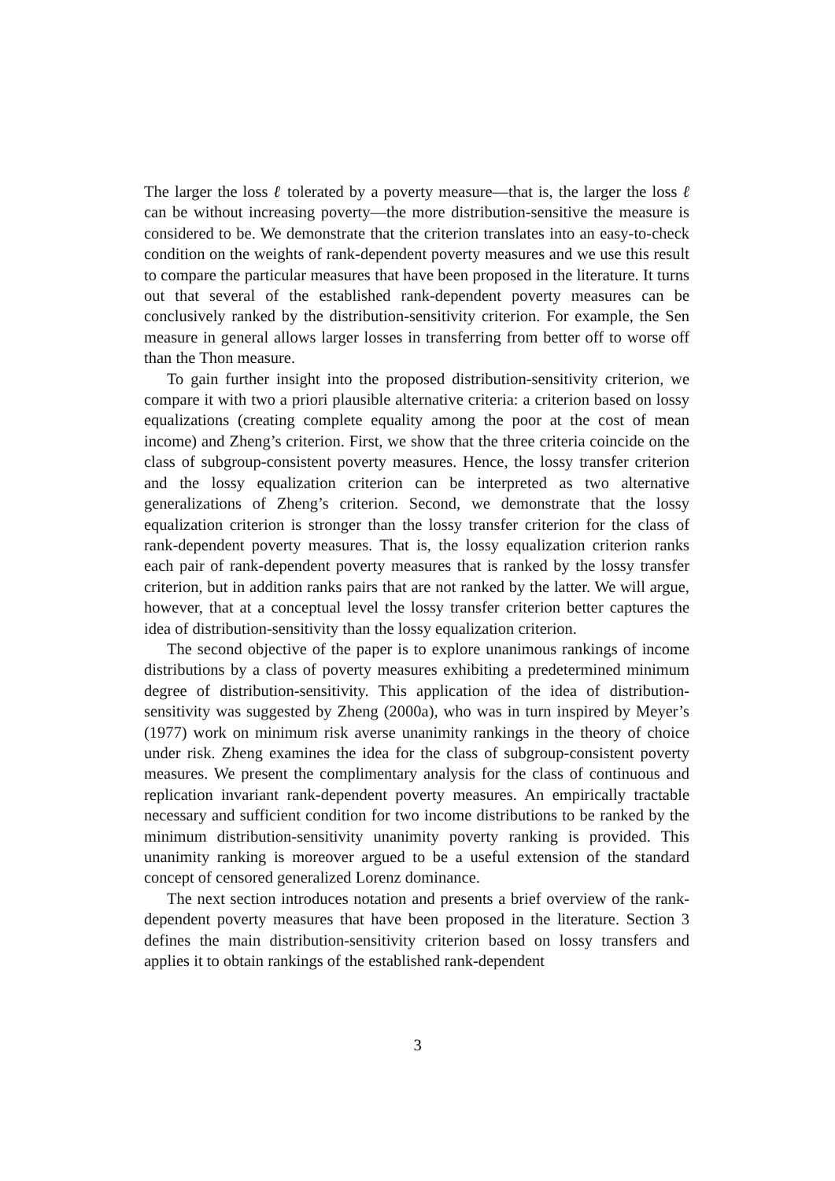The larger the loss ℓ tolerated by a poverty measure—that is, the larger the loss ℓ can be without increasing poverty—the more distribution-sensitive the measure is considered to be. We demonstrate that the criterion translates into an easy-to-check condition on the weights of rank-dependent poverty measures and we use this result to compare the particular measures that have been proposed in the literature. It turns out that several of the established rank-dependent poverty measures can be conclusively ranked by the distribution-sensitivity criterion. For example, the Sen measure in general allows larger losses in transferring from better off to worse off than the Thon measure.
To gain further insight into the proposed distribution-sensitivity criterion, we compare it with two a priori plausible alternative criteria: a criterion based on lossy equalizations (creating complete equality among the poor at the cost of mean income) and Zheng’s criterion. First, we show that the three criteria coincide on the class of subgroup-consistent poverty measures. Hence, the lossy transfer criterion and the lossy equalization criterion can be interpreted as two alternative generalizations of Zheng’s criterion. Second, we demonstrate that the lossy equalization criterion is stronger than the lossy transfer criterion for the class of rank-dependent poverty measures. That is, the lossy equalization criterion ranks each pair of rank-dependent poverty measures that is ranked by the lossy transfer criterion, but in addition ranks pairs that are not ranked by the latter. We will argue, however, that at a conceptual level the lossy transfer criterion better captures the idea of distribution-sensitivity than the lossy equalization criterion.
The second objective of the paper is to explore unanimous rankings of income distributions by a class of poverty measures exhibiting a predetermined minimum degree of distribution-sensitivity. This application of the idea of distribution-sensitivity was suggested by Zheng (2000a), who was in turn inspired by Meyer’s (1977) work on minimum risk averse unanimity rankings in the theory of choice under risk. Zheng examines the idea for the class of subgroup-consistent poverty measures. We present the complimentary analysis for the class of continuous and replication invariant rank-dependent poverty measures. An empirically tractable necessary and sufficient condition for two income distributions to be ranked by the minimum distribution-sensitivity unanimity poverty ranking is provided. This unanimity ranking is moreover argued to be a useful extension of the standard concept of censored generalized Lorenz dominance.
The next section introduces notation and presents a brief overview of the rank-dependent poverty measures that have been proposed in the literature. Section 3 defines the main distribution-sensitivity criterion based on lossy transfers and applies it to obtain rankings of the established rank-dependent
3